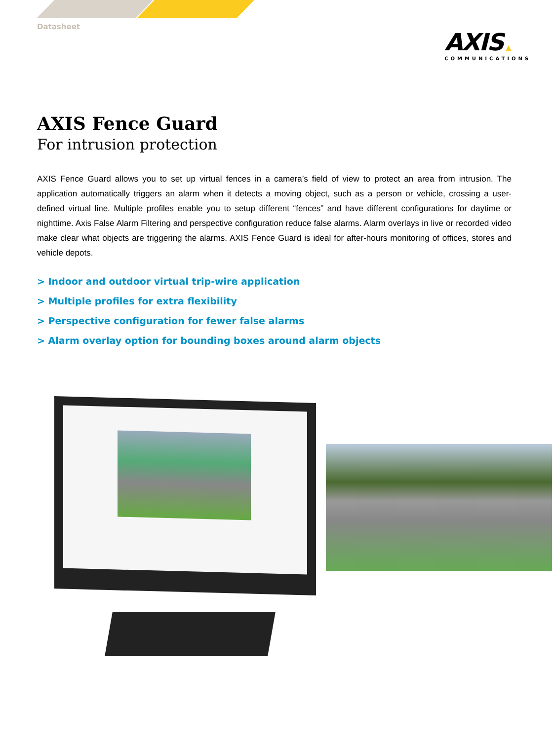Datasheet
AXIS ▲
COMMUNICATIONS
AXIS Fence Guard
For intrusion protection
AXIS Fence Guard allows you to set up virtual fences in a camera’s field of view to protect an area from intrusion. The application automatically triggers an alarm when it detects a moving object, such as a person or vehicle, crossing a user-defined virtual line. Multiple profiles enable you to setup different “fences” and have different configurations for daytime or nighttime. Axis False Alarm Filtering and perspective configuration reduce false alarms. Alarm overlays in live or recorded video make clear what objects are triggering the alarms. AXIS Fence Guard is ideal for after-hours monitoring of offices, stores and vehicle depots.
> Indoor and outdoor virtual trip-wire application
> Multiple profiles for extra flexibility
> Perspective configuration for fewer false alarms
> Alarm overlay option for bounding boxes around alarm objects